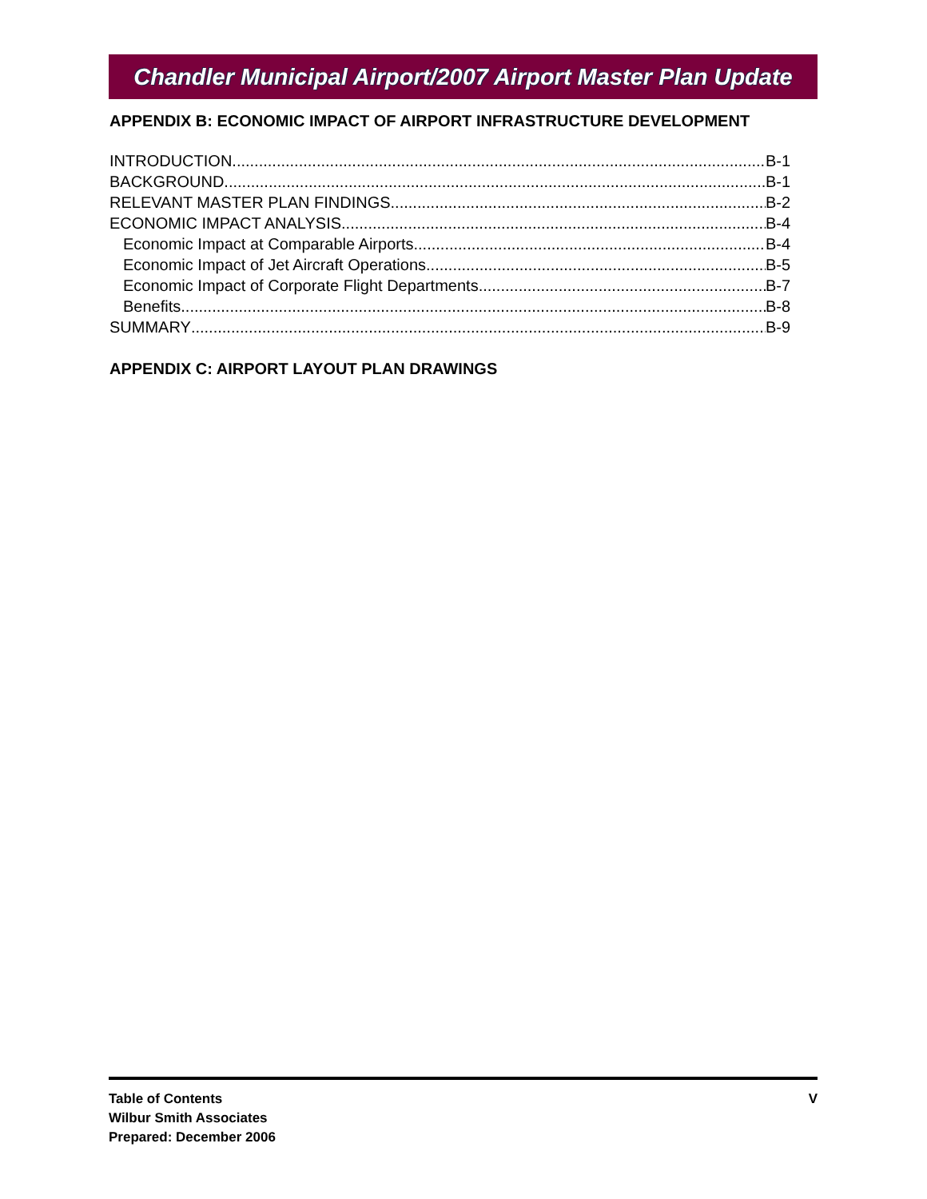Chandler Municipal Airport/2007 Airport Master Plan Update
APPENDIX B: ECONOMIC IMPACT OF AIRPORT INFRASTRUCTURE DEVELOPMENT
INTRODUCTION B-1
BACKGROUND B-1
RELEVANT MASTER PLAN FINDINGS B-2
ECONOMIC IMPACT ANALYSIS B-4
Economic Impact at Comparable Airports B-4
Economic Impact of Jet Aircraft Operations B-5
Economic Impact of Corporate Flight Departments B-7
Benefits B-8
SUMMARY B-9
APPENDIX C: AIRPORT LAYOUT PLAN DRAWINGS
Table of Contents
Wilbur Smith Associates
Prepared: December 2006
V